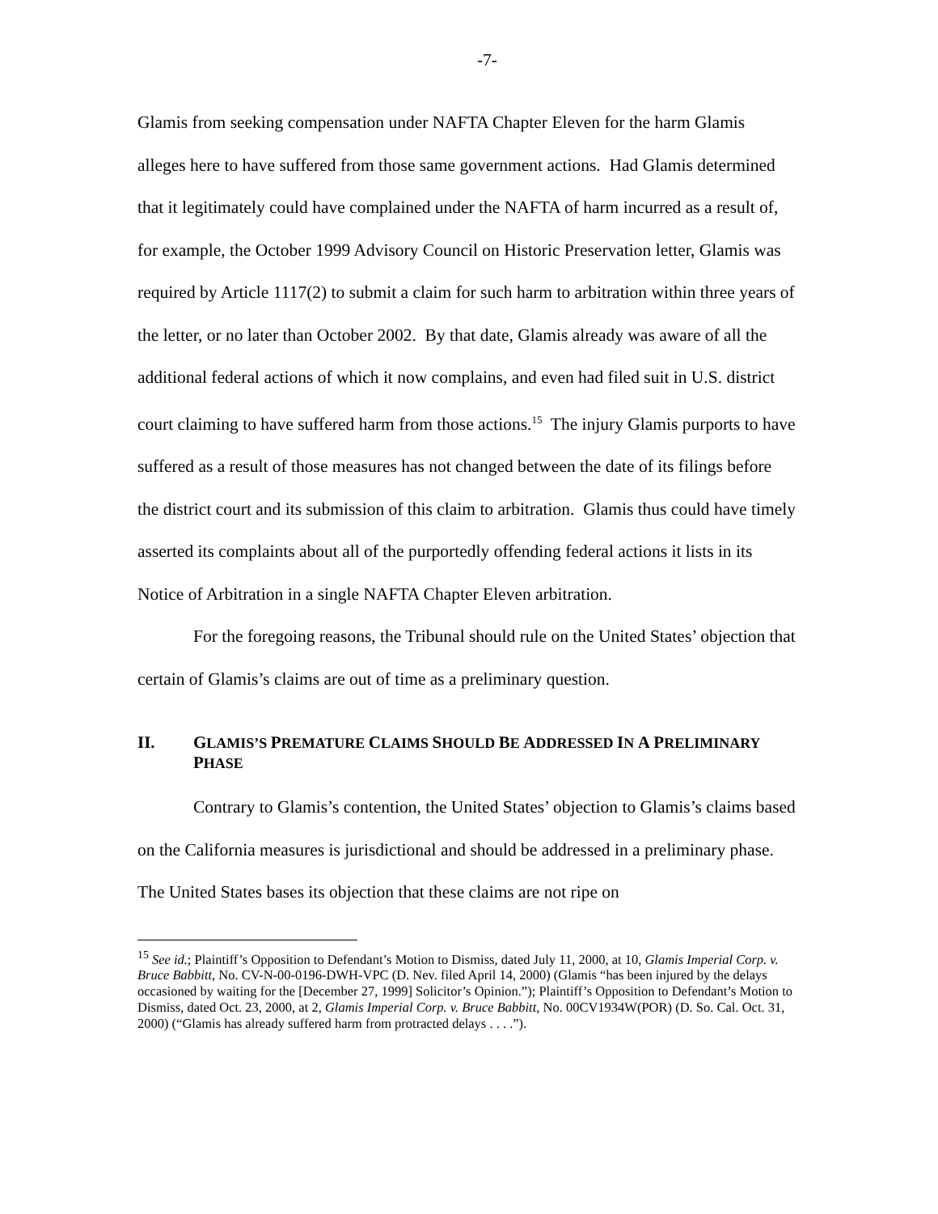-7-
Glamis from seeking compensation under NAFTA Chapter Eleven for the harm Glamis alleges here to have suffered from those same government actions. Had Glamis determined that it legitimately could have complained under the NAFTA of harm incurred as a result of, for example, the October 1999 Advisory Council on Historic Preservation letter, Glamis was required by Article 1117(2) to submit a claim for such harm to arbitration within three years of the letter, or no later than October 2002. By that date, Glamis already was aware of all the additional federal actions of which it now complains, and even had filed suit in U.S. district court claiming to have suffered harm from those actions.<sup>15</sup> The injury Glamis purports to have suffered as a result of those measures has not changed between the date of its filings before the district court and its submission of this claim to arbitration. Glamis thus could have timely asserted its complaints about all of the purportedly offending federal actions it lists in its Notice of Arbitration in a single NAFTA Chapter Eleven arbitration.
For the foregoing reasons, the Tribunal should rule on the United States’ objection that certain of Glamis’s claims are out of time as a preliminary question.
II. GLAMIS’S PREMATURE CLAIMS SHOULD BE ADDRESSED IN A PRELIMINARY PHASE
Contrary to Glamis’s contention, the United States’ objection to Glamis’s claims based on the California measures is jurisdictional and should be addressed in a preliminary phase. The United States bases its objection that these claims are not ripe on
<sup>15</sup> See id.; Plaintiff’s Opposition to Defendant’s Motion to Dismiss, dated July 11, 2000, at 10, Glamis Imperial Corp. v. Bruce Babbitt, No. CV-N-00-0196-DWH-VPC (D. Nev. filed April 14, 2000) (Glamis “has been injured by the delays occasioned by waiting for the [December 27, 1999] Solicitor’s Opinion.”); Plaintiff’s Opposition to Defendant’s Motion to Dismiss, dated Oct. 23, 2000, at 2, Glamis Imperial Corp. v. Bruce Babbitt, No. 00CV1934W(POR) (D. So. Cal. Oct. 31, 2000) (“Glamis has already suffered harm from protracted delays . . . .”).